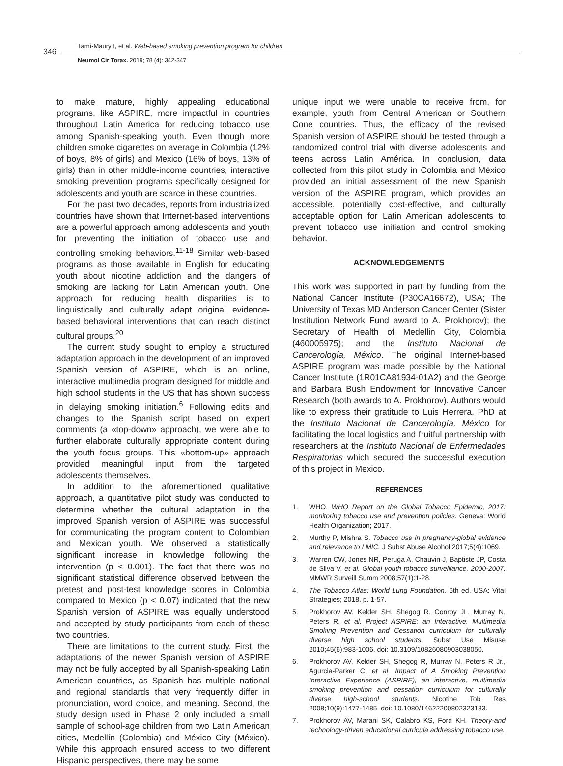346
Tamí-Maury I, et al. Web-based smoking prevention program for children
Neumol Cir Torax. 2019; 78 (4): 342-347
to make mature, highly appealing educational programs, like ASPIRE, more impactful in countries throughout Latin America for reducing tobacco use among Spanish-speaking youth. Even though more children smoke cigarettes on average in Colombia (12% of boys, 8% of girls) and Mexico (16% of boys, 13% of girls) than in other middle-income countries, interactive smoking prevention programs specifically designed for adolescents and youth are scarce in these countries.
For the past two decades, reports from industrialized countries have shown that Internet-based interventions are a powerful approach among adolescents and youth for preventing the initiation of tobacco use and controlling smoking behaviors.<sup>11-18</sup> Similar web-based programs as those available in English for educating youth about nicotine addiction and the dangers of smoking are lacking for Latin American youth. One approach for reducing health disparities is to linguistically and culturally adapt original evidence-based behavioral interventions that can reach distinct cultural groups.<sup>20</sup>
The current study sought to employ a structured adaptation approach in the development of an improved Spanish version of ASPIRE, which is an online, interactive multimedia program designed for middle and high school students in the US that has shown success in delaying smoking initiation.<sup>6</sup> Following edits and changes to the Spanish script based on expert comments (a «top-down» approach), we were able to further elaborate culturally appropriate content during the youth focus groups. This «bottom-up» approach provided meaningful input from the targeted adolescents themselves.
In addition to the aforementioned qualitative approach, a quantitative pilot study was conducted to determine whether the cultural adaptation in the improved Spanish version of ASPIRE was successful for communicating the program content to Colombian and Mexican youth. We observed a statistically significant increase in knowledge following the intervention (p < 0.001). The fact that there was no significant statistical difference observed between the pretest and post-test knowledge scores in Colombia compared to Mexico (p < 0.07) indicated that the new Spanish version of ASPIRE was equally understood and accepted by study participants from each of these two countries.
There are limitations to the current study. First, the adaptations of the newer Spanish version of ASPIRE may not be fully accepted by all Spanish-speaking Latin American countries, as Spanish has multiple national and regional standards that very frequently differ in pronunciation, word choice, and meaning. Second, the study design used in Phase 2 only included a small sample of school-age children from two Latin American cities, Medellín (Colombia) and México City (México). While this approach ensured access to two different Hispanic perspectives, there may be some
unique input we were unable to receive from, for example, youth from Central American or Southern Cone countries. Thus, the efficacy of the revised Spanish version of ASPIRE should be tested through a randomized control trial with diverse adolescents and teens across Latin América. In conclusion, data collected from this pilot study in Colombia and México provided an initial assessment of the new Spanish version of the ASPIRE program, which provides an accessible, potentially cost-effective, and culturally acceptable option for Latin American adolescents to prevent tobacco use initiation and control smoking behavior.
ACKNOWLEDGEMENTS
This work was supported in part by funding from the National Cancer Institute (P30CA16672), USA; The University of Texas MD Anderson Cancer Center (Sister Institution Network Fund award to A. Prokhorov); the Secretary of Health of Medellin City, Colombia (460005975); and the Instituto Nacional de Cancerología, México. The original Internet-based ASPIRE program was made possible by the National Cancer Institute (1R01CA81934-01A2) and the George and Barbara Bush Endowment for Innovative Cancer Research (both awards to A. Prokhorov). Authors would like to express their gratitude to Luis Herrera, PhD at the Instituto Nacional de Cancerología, México for facilitating the local logistics and fruitful partnership with researchers at the Instituto Nacional de Enfermedades Respiratorias which secured the successful execution of this project in Mexico.
REFERENCES
1. WHO. WHO Report on the Global Tobacco Epidemic, 2017: monitoring tobacco use and prevention policies. Geneva: World Health Organization; 2017.
2. Murthy P, Mishra S. Tobacco use in pregnancy-global evidence and relevance to LMIC. J Subst Abuse Alcohol 2017;5(4):1069.
3. Warren CW, Jones NR, Peruga A, Chauvin J, Baptiste JP, Costa de Silva V, et al. Global youth tobacco surveillance, 2000-2007. MMWR Surveill Summ 2008;57(1):1-28.
4. The Tobacco Atlas: World Lung Foundation. 6th ed. USA: Vital Strategies; 2018. p. 1-57.
5. Prokhorov AV, Kelder SH, Shegog R, Conroy JL, Murray N, Peters R, et al. Project ASPIRE: an Interactive, Multimedia Smoking Prevention and Cessation curriculum for culturally diverse high school students. Subst Use Misuse 2010;45(6):983-1006. doi: 10.3109/10826080903038050.
6. Prokhorov AV, Kelder SH, Shegog R, Murray N, Peters R Jr., Agurcia-Parker C, et al. Impact of A Smoking Prevention Interactive Experience (ASPIRE), an interactive, multimedia smoking prevention and cessation curriculum for culturally diverse high-school students. Nicotine Tob Res 2008;10(9):1477-1485. doi: 10.1080/14622200802323183.
7. Prokhorov AV, Marani SK, Calabro KS, Ford KH. Theory-and technology-driven educational curricula addressing tobacco use.